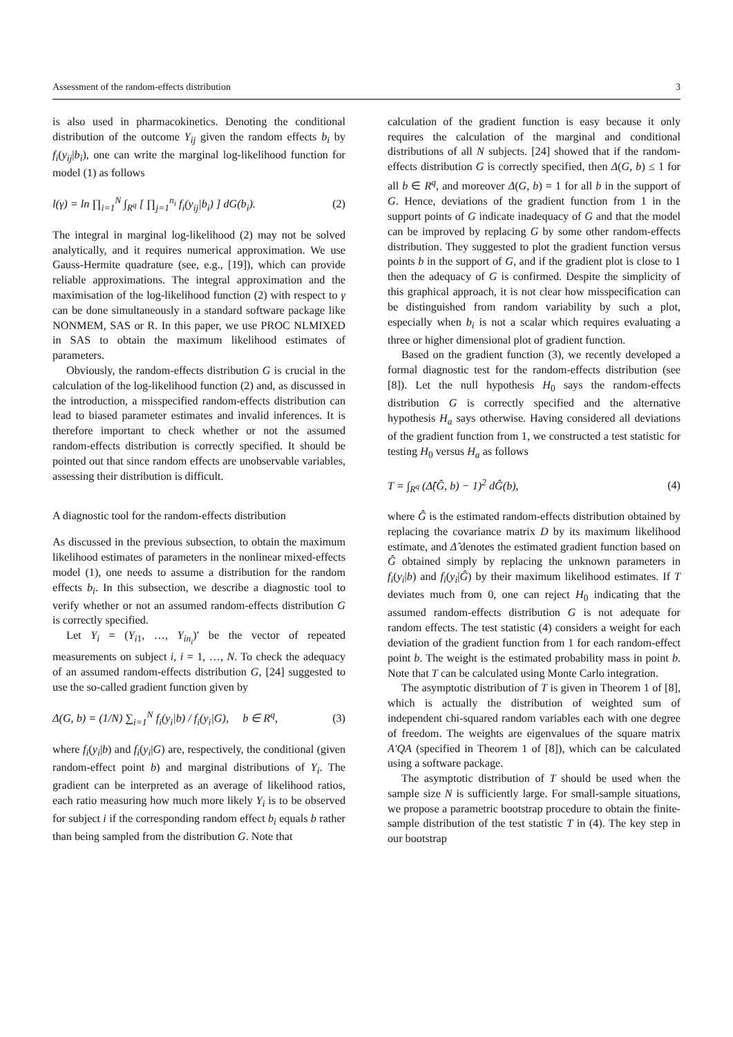Assessment of the random-effects distribution 3
is also used in pharmacokinetics. Denoting the conditional distribution of the outcome Y<sub>ij</sub> given the random effects b<sub>i</sub> by f<sub>i</sub>(y<sub>ij</sub>|b<sub>i</sub>), one can write the marginal log-likelihood function for model (1) as follows
l(γ) = ln ∏<sub>i=1</sub><sup>N</sup> ∫<sub>R<sup>q</sup></sub> [ ∏<sub>j=1</sub><sup>n<sub>i</sub></sup> f<sub>i</sub>(y<sub>ij</sub>|b<sub>i</sub>) ] dG(b<sub>i</sub>). (2)
The integral in marginal log-likelihood (2) may not be solved analytically, and it requires numerical approximation. We use Gauss-Hermite quadrature (see, e.g., [19]), which can provide reliable approximations. The integral approximation and the maximisation of the log-likelihood function (2) with respect to γ can be done simultaneously in a standard software package like NONMEM, SAS or R. In this paper, we use PROC NLMIXED in SAS to obtain the maximum likelihood estimates of parameters.
Obviously, the random-effects distribution G is crucial in the calculation of the log-likelihood function (2) and, as discussed in the introduction, a misspecified random-effects distribution can lead to biased parameter estimates and invalid inferences. It is therefore important to check whether or not the assumed random-effects distribution is correctly specified. It should be pointed out that since random effects are unobservable variables, assessing their distribution is difficult.
A diagnostic tool for the random-effects distribution
As discussed in the previous subsection, to obtain the maximum likelihood estimates of parameters in the nonlinear mixed-effects model (1), one needs to assume a distribution for the random effects b<sub>i</sub>. In this subsection, we describe a diagnostic tool to verify whether or not an assumed random-effects distribution G is correctly specified.
Let Y<sub>i</sub> = (Y<sub>i1</sub>, …, Y<sub>in<sub>i</sub></sub>)′ be the vector of repeated measurements on subject i, i = 1, …, N. To check the adequacy of an assumed random-effects distribution G, [24] suggested to use the so-called gradient function given by
Δ(G, b) = (1/N) ∑<sub>i=1</sub><sup>N</sup> f<sub>i</sub>(y<sub>i</sub>|b) / f<sub>i</sub>(y<sub>i</sub>|G), b ∈ R<sup>q</sup>, (3)
where f<sub>i</sub>(y<sub>i</sub>|b) and f<sub>i</sub>(y<sub>i</sub>|G) are, respectively, the conditional (given random-effect point b) and marginal distributions of Y<sub>i</sub>. The gradient can be interpreted as an average of likelihood ratios, each ratio measuring how much more likely Y<sub>i</sub> is to be observed for subject i if the corresponding random effect b<sub>i</sub> equals b rather than being sampled from the distribution G. Note that
calculation of the gradient function is easy because it only requires the calculation of the marginal and conditional distributions of all N subjects. [24] showed that if the random-effects distribution G is correctly specified, then Δ(G, b) ≤ 1 for all b ∈ R<sup>q</sup>, and moreover Δ(G, b) = 1 for all b in the support of G. Hence, deviations of the gradient function from 1 in the support points of G indicate inadequacy of G and that the model can be improved by replacing G by some other random-effects distribution. They suggested to plot the gradient function versus points b in the support of G, and if the gradient plot is close to 1 then the adequacy of G is confirmed. Despite the simplicity of this graphical approach, it is not clear how misspecification can be distinguished from random variability by such a plot, especially when b<sub>i</sub> is not a scalar which requires evaluating a three or higher dimensional plot of gradient function.
Based on the gradient function (3), we recently developed a formal diagnostic test for the random-effects distribution (see [8]). Let the null hypothesis H<sub>0</sub> says the random-effects distribution G is correctly specified and the alternative hypothesis H<sub>a</sub> says otherwise. Having considered all deviations of the gradient function from 1, we constructed a test statistic for testing H<sub>0</sub> versus H<sub>a</sub> as follows
T = ∫<sub>R<sup>q</sup></sub> (Δ̂(Ĝ, b) − 1)<sup>2</sup> dĜ(b), (4)
where Ĝ is the estimated random-effects distribution obtained by replacing the covariance matrix D by its maximum likelihood estimate, and Δ̂ denotes the estimated gradient function based on Ĝ obtained simply by replacing the unknown parameters in f<sub>i</sub>(y<sub>i</sub>|b) and f<sub>i</sub>(y<sub>i</sub>|Ĝ) by their maximum likelihood estimates. If T deviates much from 0, one can reject H<sub>0</sub> indicating that the assumed random-effects distribution G is not adequate for random effects. The test statistic (4) considers a weight for each deviation of the gradient function from 1 for each random-effect point b. The weight is the estimated probability mass in point b. Note that T can be calculated using Monte Carlo integration.
The asymptotic distribution of T is given in Theorem 1 of [8], which is actually the distribution of weighted sum of independent chi-squared random variables each with one degree of freedom. The weights are eigenvalues of the square matrix A′QA (specified in Theorem 1 of [8]), which can be calculated using a software package.
The asymptotic distribution of T should be used when the sample size N is sufficiently large. For small-sample situations, we propose a parametric bootstrap procedure to obtain the finite-sample distribution of the test statistic T in (4). The key step in our bootstrap